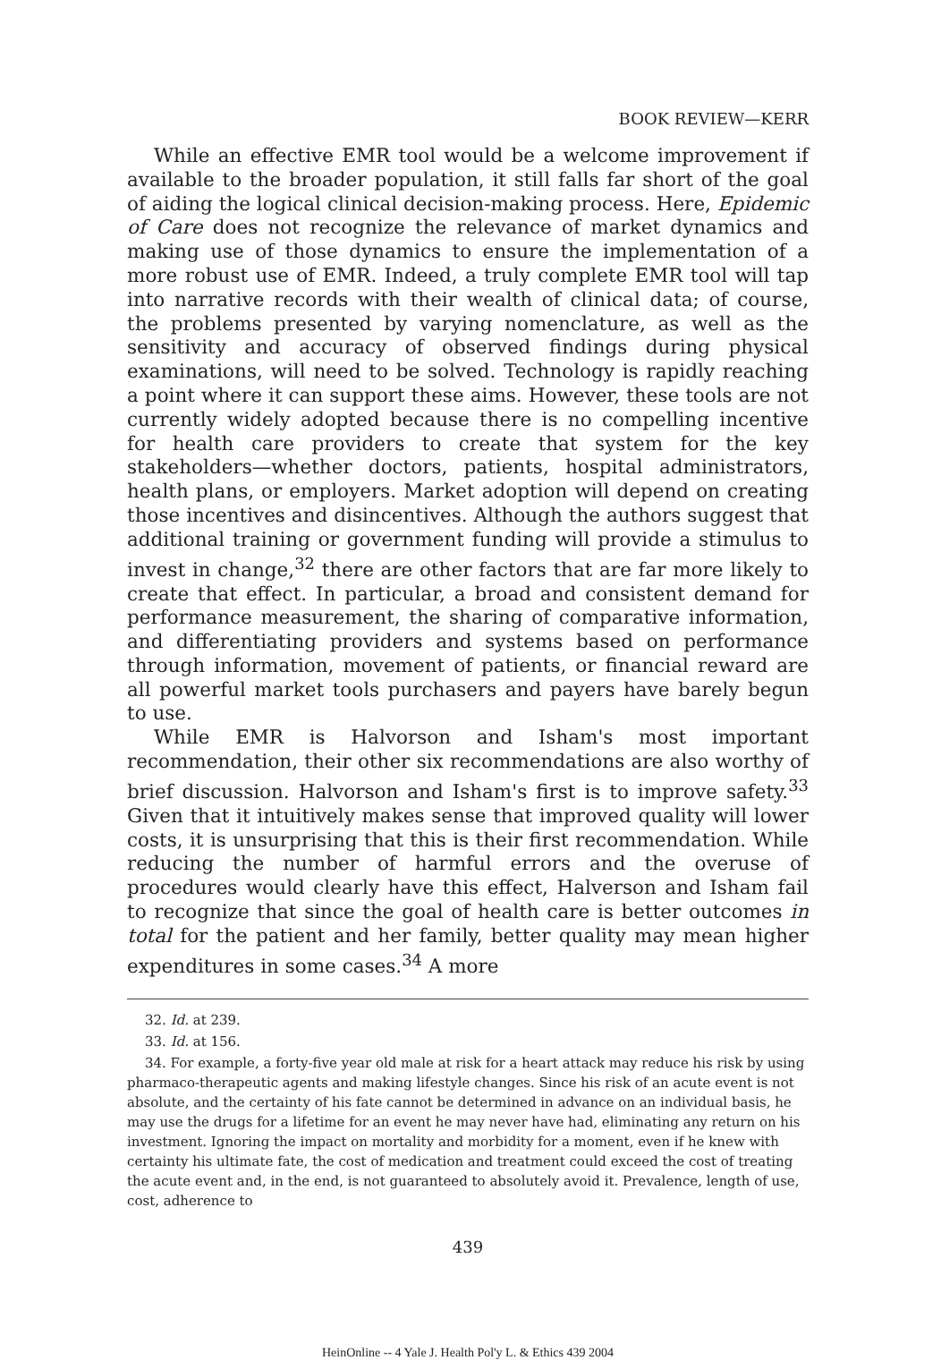BOOK REVIEW—KERR
While an effective EMR tool would be a welcome improvement if available to the broader population, it still falls far short of the goal of aiding the logical clinical decision-making process. Here, Epidemic of Care does not recognize the relevance of market dynamics and making use of those dynamics to ensure the implementation of a more robust use of EMR. Indeed, a truly complete EMR tool will tap into narrative records with their wealth of clinical data; of course, the problems presented by varying nomenclature, as well as the sensitivity and accuracy of observed findings during physical examinations, will need to be solved. Technology is rapidly reaching a point where it can support these aims. However, these tools are not currently widely adopted because there is no compelling incentive for health care providers to create that system for the key stakeholders—whether doctors, patients, hospital administrators, health plans, or employers. Market adoption will depend on creating those incentives and disincentives. Although the authors suggest that additional training or government funding will provide a stimulus to invest in change,<sup>32</sup> there are other factors that are far more likely to create that effect. In particular, a broad and consistent demand for performance measurement, the sharing of comparative information, and differentiating providers and systems based on performance through information, movement of patients, or financial reward are all powerful market tools purchasers and payers have barely begun to use.
While EMR is Halvorson and Isham's most important recommendation, their other six recommendations are also worthy of brief discussion. Halvorson and Isham's first is to improve safety.<sup>33</sup> Given that it intuitively makes sense that improved quality will lower costs, it is unsurprising that this is their first recommendation. While reducing the number of harmful errors and the overuse of procedures would clearly have this effect, Halverson and Isham fail to recognize that since the goal of health care is better outcomes in total for the patient and her family, better quality may mean higher expenditures in some cases.<sup>34</sup> A more
32. Id. at 239.
33. Id. at 156.
34. For example, a forty-five year old male at risk for a heart attack may reduce his risk by using pharmaco-therapeutic agents and making lifestyle changes. Since his risk of an acute event is not absolute, and the certainty of his fate cannot be determined in advance on an individual basis, he may use the drugs for a lifetime for an event he may never have had, eliminating any return on his investment. Ignoring the impact on mortality and morbidity for a moment, even if he knew with certainty his ultimate fate, the cost of medication and treatment could exceed the cost of treating the acute event and, in the end, is not guaranteed to absolutely avoid it. Prevalence, length of use, cost, adherence to
439
HeinOnline -- 4 Yale J. Health Pol'y L. & Ethics 439 2004